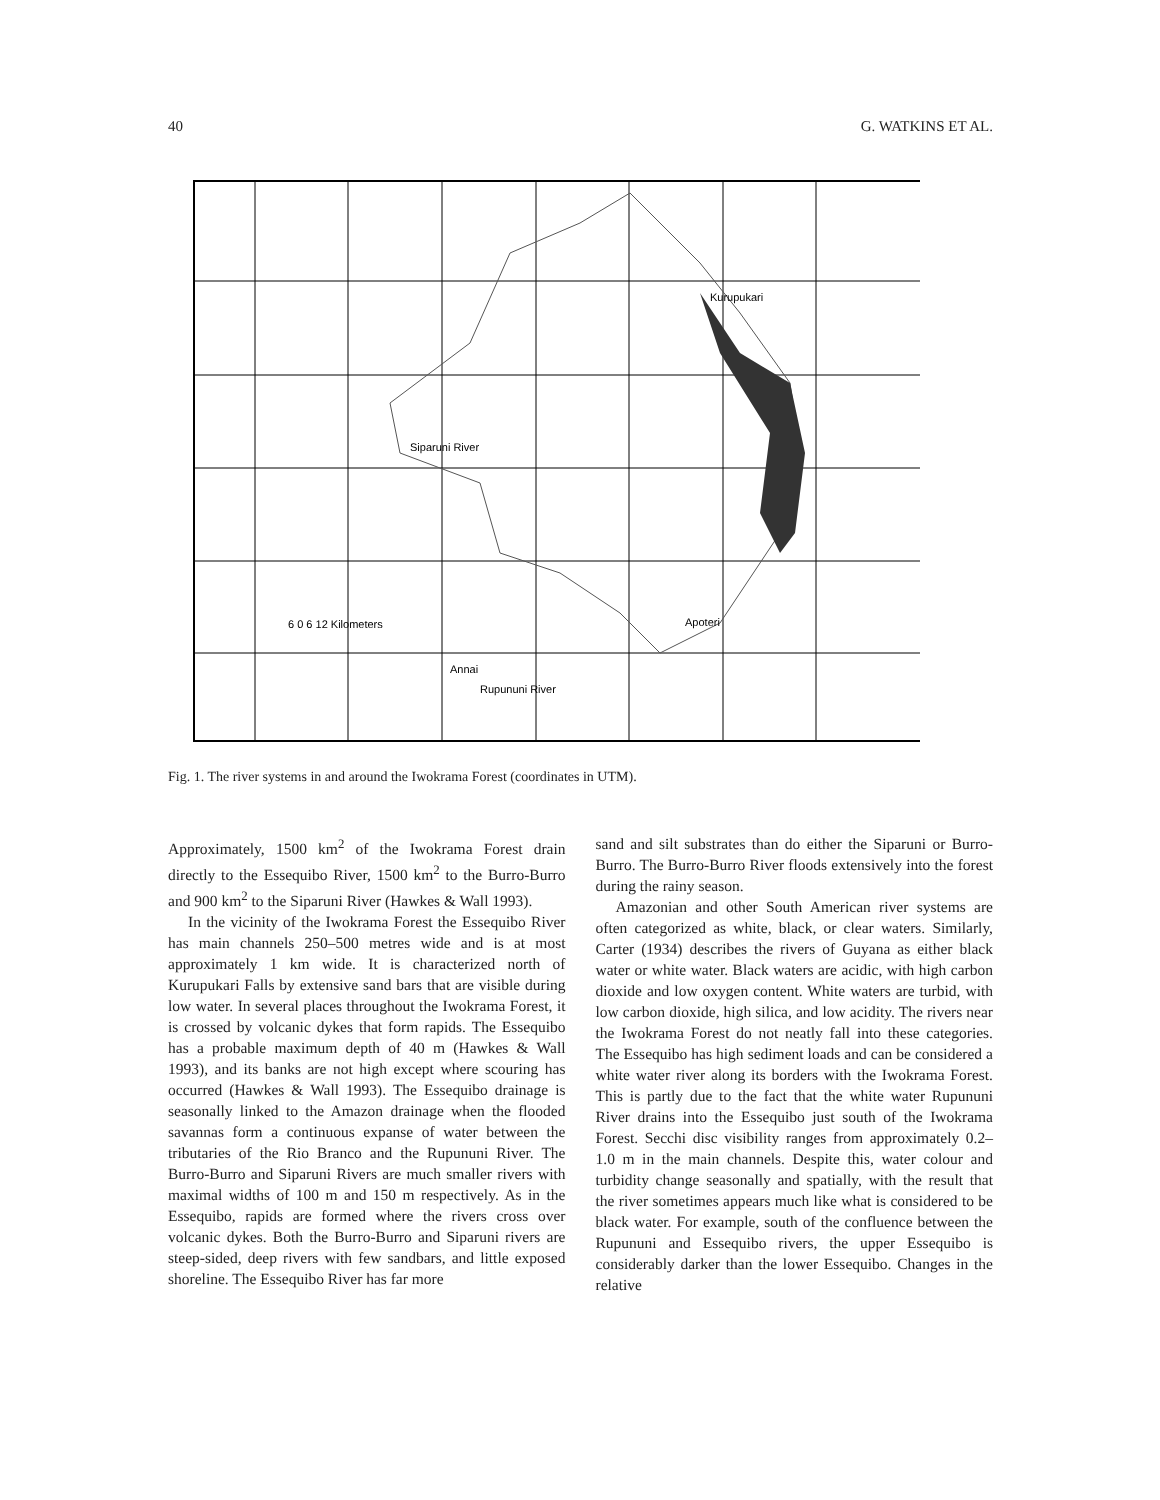40 G. WATKINS ET AL.
Kurupukari
Siparuni River
6 0 6 12 Kilometers
Apoteri
Annai
Rupununi River
Fig. 1. The river systems in and around the Iwokrama Forest (coordinates in UTM).
Approximately, 1500 km<sup>2</sup> of the Iwokrama Forest drain directly to the Essequibo River, 1500 km<sup>2</sup> to the Burro-Burro and 900 km<sup>2</sup> to the Siparuni River (Hawkes & Wall 1993).
In the vicinity of the Iwokrama Forest the Essequibo River has main channels 250–500 metres wide and is at most approximately 1 km wide. It is characterized north of Kurupukari Falls by extensive sand bars that are visible during low water. In several places throughout the Iwokrama Forest, it is crossed by volcanic dykes that form rapids. The Essequibo has a probable maximum depth of 40 m (Hawkes & Wall 1993), and its banks are not high except where scouring has occurred (Hawkes & Wall 1993). The Essequibo drainage is seasonally linked to the Amazon drainage when the flooded savannas form a continuous expanse of water between the tributaries of the Rio Branco and the Rupununi River. The Burro-Burro and Siparuni Rivers are much smaller rivers with maximal widths of 100 m and 150 m respectively. As in the Essequibo, rapids are formed where the rivers cross over volcanic dykes. Both the Burro-Burro and Siparuni rivers are steep-sided, deep rivers with few sandbars, and little exposed shoreline. The Essequibo River has far more
sand and silt substrates than do either the Siparuni or Burro-Burro. The Burro-Burro River floods extensively into the forest during the rainy season.
Amazonian and other South American river systems are often categorized as white, black, or clear waters. Similarly, Carter (1934) describes the rivers of Guyana as either black water or white water. Black waters are acidic, with high carbon dioxide and low oxygen content. White waters are turbid, with low carbon dioxide, high silica, and low acidity. The rivers near the Iwokrama Forest do not neatly fall into these categories. The Essequibo has high sediment loads and can be considered a white water river along its borders with the Iwokrama Forest. This is partly due to the fact that the white water Rupununi River drains into the Essequibo just south of the Iwokrama Forest. Secchi disc visibility ranges from approximately 0.2–1.0 m in the main channels. Despite this, water colour and turbidity change seasonally and spatially, with the result that the river sometimes appears much like what is considered to be black water. For example, south of the confluence between the Rupununi and Essequibo rivers, the upper Essequibo is considerably darker than the lower Essequibo. Changes in the relative